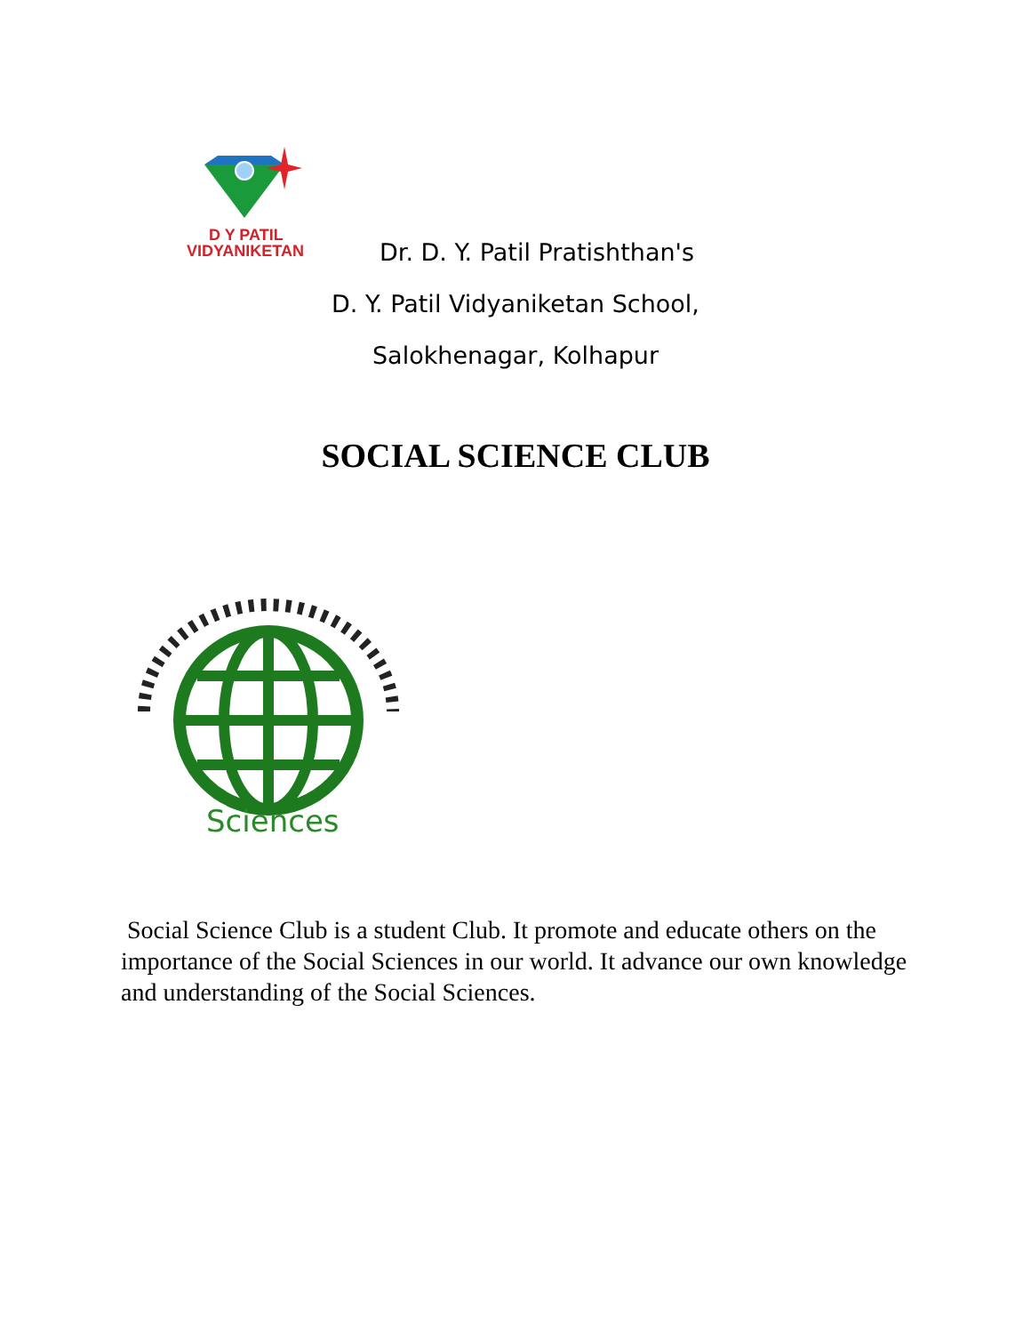D Y PATIL
VIDYANIKETAN
Dr. D. Y. Patil Pratishthan's
D. Y. Patil Vidyaniketan School,
Salokhenagar, Kolhapur
SOCIAL SCIENCE CLUB
Sciences
Social Science Club is a student Club. It promote and educate others on the importance of the Social Sciences in our world. It advance our own knowledge and understanding of the Social Sciences.